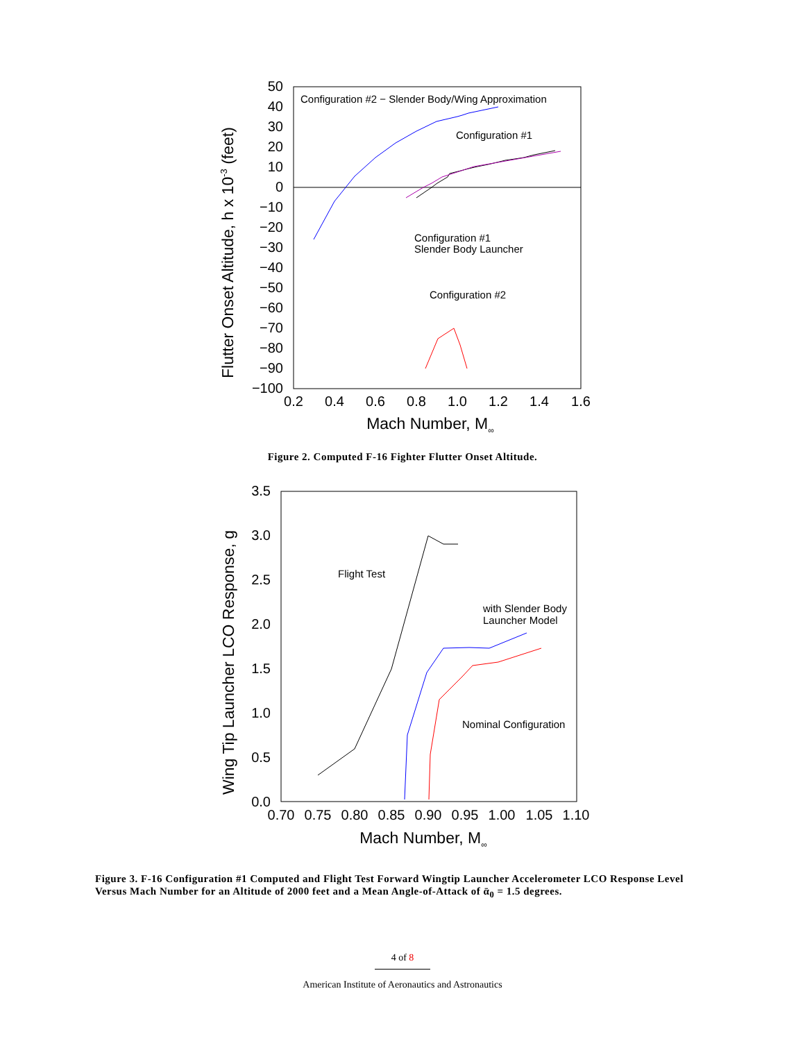50
40
30
20
10
0
−10
−20
−30
−40
−50
−60
−70
−80
−90
−100
0.2
0.4
0.6
0.8
1.0
1.2
1.4
1.6
Mach Number, M∞
Flutter Onset Altitude, h x 10-3 (feet)
Configuration #2 − Slender Body/Wing Approximation
Configuration #1
Configuration #1
Slender Body Launcher
Configuration #2
Figure 2. Computed F-16 Fighter Flutter Onset Altitude.
3.5
3.0
2.5
2.0
1.5
1.0
0.5
0.0
0.70
0.75
0.80
0.85
0.90
0.95
1.00
1.05
1.10
Mach Number, M∞
Wing Tip Launcher LCO Response, g
Flight Test
with Slender Body
Launcher Model
Nominal Configuration
Figure 3. F-16 Configuration #1 Computed and Flight Test Forward Wingtip Launcher Accelerometer LCO Response Level Versus Mach Number for an Altitude of 2000 feet and a Mean Angle-of-Attack of ᾱ<sub>0</sub> = 1.5 degrees.
4 of 8
American Institute of Aeronautics and Astronautics